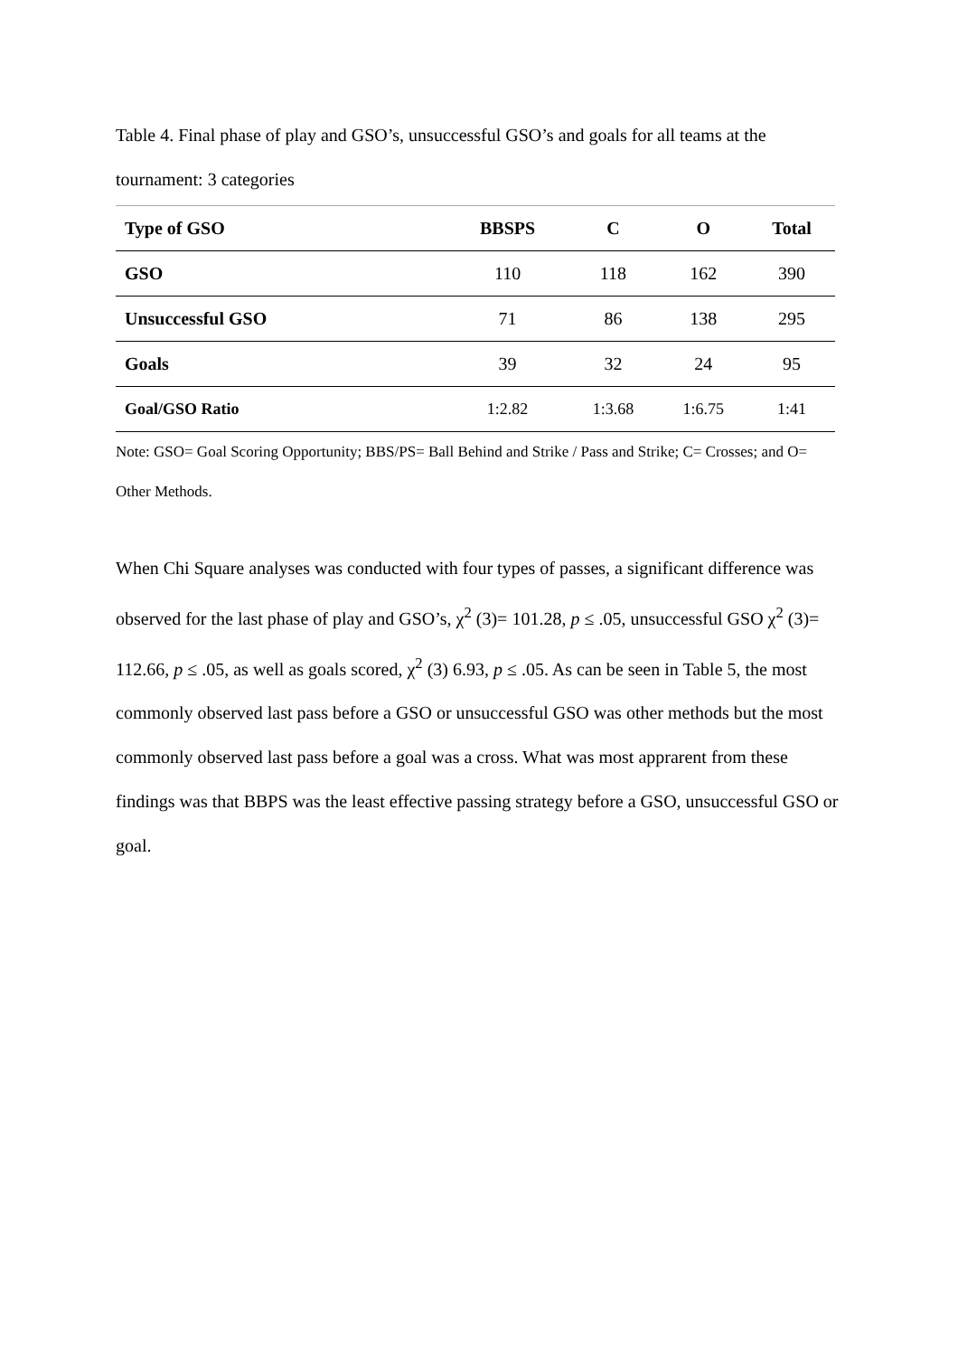Table 4. Final phase of play and GSO’s, unsuccessful GSO’s and goals for all teams at the tournament: 3 categories
| Type of GSO | BBSPS | C | O | Total |
| --- | --- | --- | --- | --- |
| GSO | 110 | 118 | 162 | 390 |
| Unsuccessful GSO | 71 | 86 | 138 | 295 |
| Goals | 39 | 32 | 24 | 95 |
| Goal/GSO Ratio | 1:2.82 | 1:3.68 | 1:6.75 | 1:41 |
Note: GSO= Goal Scoring Opportunity; BBS/PS= Ball Behind and Strike / Pass and Strike; C= Crosses; and O= Other Methods.
When Chi Square analyses was conducted with four types of passes, a significant difference was observed for the last phase of play and GSO’s, χ<sup>2</sup> (3)= 101.28, p ≤ .05, unsuccessful GSO χ<sup>2</sup> (3)= 112.66, p ≤ .05, as well as goals scored, χ<sup>2</sup> (3) 6.93, p ≤ .05. As can be seen in Table 5, the most commonly observed last pass before a GSO or unsuccessful GSO was other methods but the most commonly observed last pass before a goal was a cross. What was most apprarent from these findings was that BBPS was the least effective passing strategy before a GSO, unsuccessful GSO or goal.